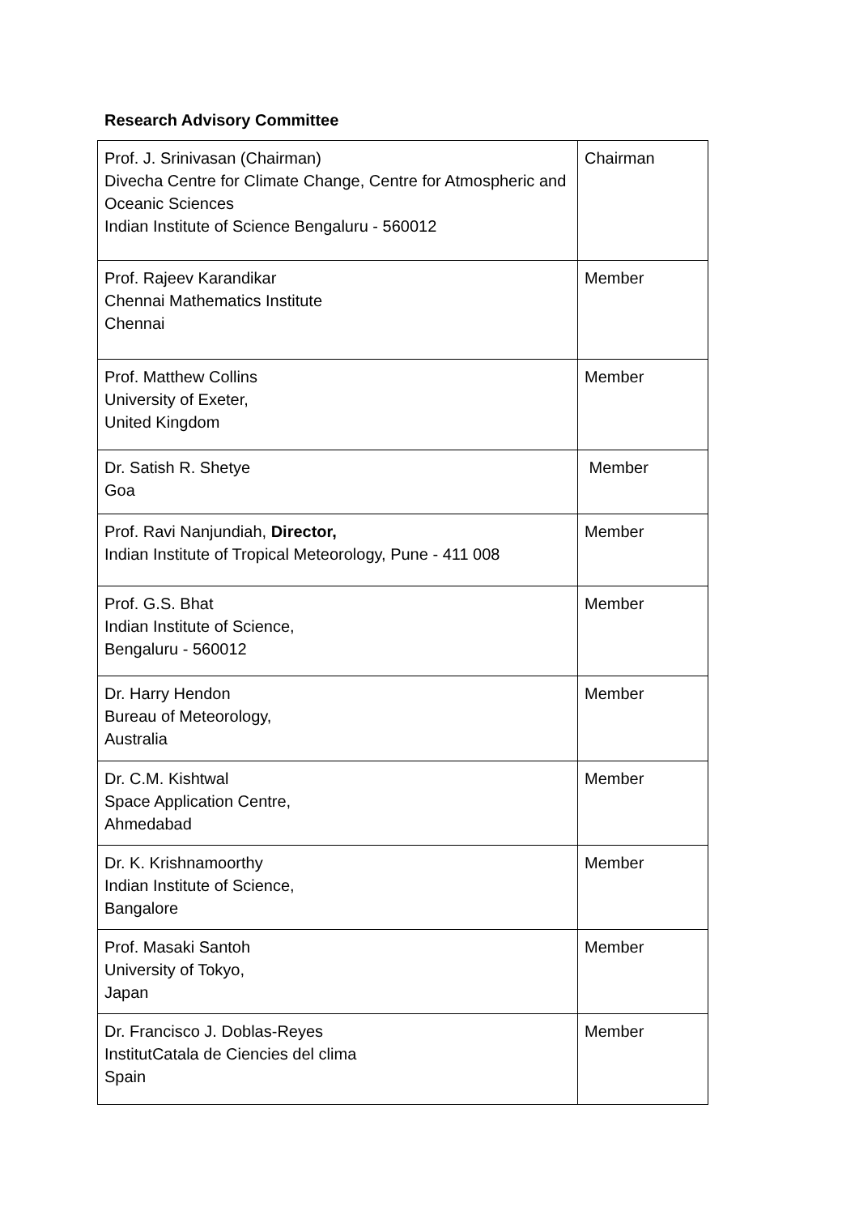Research Advisory Committee
| Prof. J. Srinivasan (Chairman) Divecha Centre for Climate Change, Centre for Atmospheric and Oceanic Sciences Indian Institute of Science Bengaluru - 560012 | Chairman |
| Prof. Rajeev Karandikar Chennai Mathematics Institute Chennai | Member |
| Prof. Matthew Collins University of Exeter, United Kingdom | Member |
| Dr. Satish R. Shetye Goa | Member |
| Prof. Ravi Nanjundiah, Director, Indian Institute of Tropical Meteorology, Pune - 411 008 | Member |
| Prof. G.S. Bhat Indian Institute of Science, Bengaluru - 560012 | Member |
| Dr. Harry Hendon Bureau of Meteorology, Australia | Member |
| Dr. C.M. Kishtwal Space Application Centre, Ahmedabad | Member |
| Dr. K. Krishnamoorthy Indian Institute of Science, Bangalore | Member |
| Prof. Masaki Santoh University of Tokyo, Japan | Member |
| Dr. Francisco J. Doblas-Reyes InstitutCatala de Ciencies del clima Spain | Member |